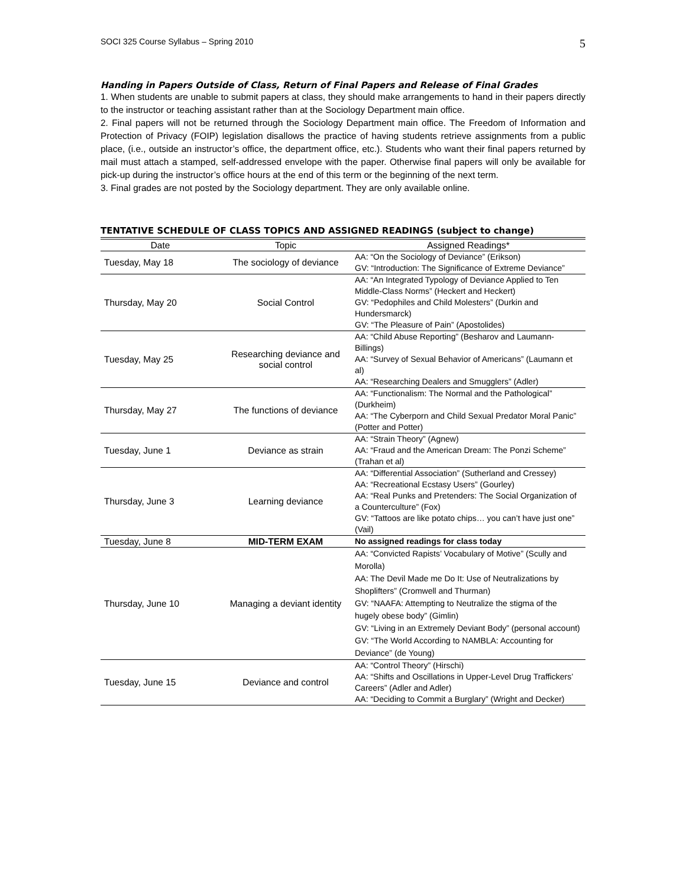SOCI 325 Course Syllabus – Spring 2010 5
Handing in Papers Outside of Class, Return of Final Papers and Release of Final Grades
1. When students are unable to submit papers at class, they should make arrangements to hand in their papers directly to the instructor or teaching assistant rather than at the Sociology Department main office.
2. Final papers will not be returned through the Sociology Department main office. The Freedom of Information and Protection of Privacy (FOIP) legislation disallows the practice of having students retrieve assignments from a public place, (i.e., outside an instructor’s office, the department office, etc.). Students who want their final papers returned by mail must attach a stamped, self-addressed envelope with the paper. Otherwise final papers will only be available for pick-up during the instructor’s office hours at the end of this term or the beginning of the next term.
3. Final grades are not posted by the Sociology department. They are only available online.
TENTATIVE SCHEDULE OF CLASS TOPICS AND ASSIGNED READINGS (subject to change)
| Date | Topic | Assigned Readings* |
| --- | --- | --- |
| Tuesday, May 18 | The sociology of deviance | AA: “On the Sociology of Deviance” (Erikson) GV: “Introduction: The Significance of Extreme Deviance” |
| Thursday, May 20 | Social Control | AA: “An Integrated Typology of Deviance Applied to Ten Middle-Class Norms” (Heckert and Heckert) GV: “Pedophiles and Child Molesters” (Durkin and Hundersmarck) GV: “The Pleasure of Pain” (Apostolides) |
| Tuesday, May 25 | Researching deviance and social control | AA: “Child Abuse Reporting” (Besharov and Laumann-Billings) AA: “Survey of Sexual Behavior of Americans” (Laumann et al) AA: “Researching Dealers and Smugglers” (Adler) |
| Thursday, May 27 | The functions of deviance | AA: “Functionalism: The Normal and the Pathological” (Durkheim) AA: “The Cyberporn and Child Sexual Predator Moral Panic” (Potter and Potter) |
| Tuesday, June 1 | Deviance as strain | AA: “Strain Theory” (Agnew) AA: “Fraud and the American Dream: The Ponzi Scheme” (Trahan et al) |
| Thursday, June 3 | Learning deviance | AA: “Differential Association” (Sutherland and Cressey) AA: “Recreational Ecstasy Users” (Gourley) AA: “Real Punks and Pretenders: The Social Organization of a Counterculture” (Fox) GV: “Tattoos are like potato chips… you can’t have just one” (Vail) |
| Tuesday, June 8 | MID-TERM EXAM | No assigned readings for class today |
| Thursday, June 10 | Managing a deviant identity | AA: “Convicted Rapists’ Vocabulary of Motive” (Scully and Morolla) AA: The Devil Made me Do It: Use of Neutralizations by Shoplifters” (Cromwell and Thurman) GV: “NAAFA: Attempting to Neutralize the stigma of the hugely obese body” (Gimlin) GV: “Living in an Extremely Deviant Body” (personal account) GV: “The World According to NAMBLA: Accounting for Deviance” (de Young) |
| Tuesday, June 15 | Deviance and control | AA: “Control Theory” (Hirschi) AA: “Shifts and Oscillations in Upper-Level Drug Traffickers’ Careers” (Adler and Adler) AA: “Deciding to Commit a Burglary” (Wright and Decker) |